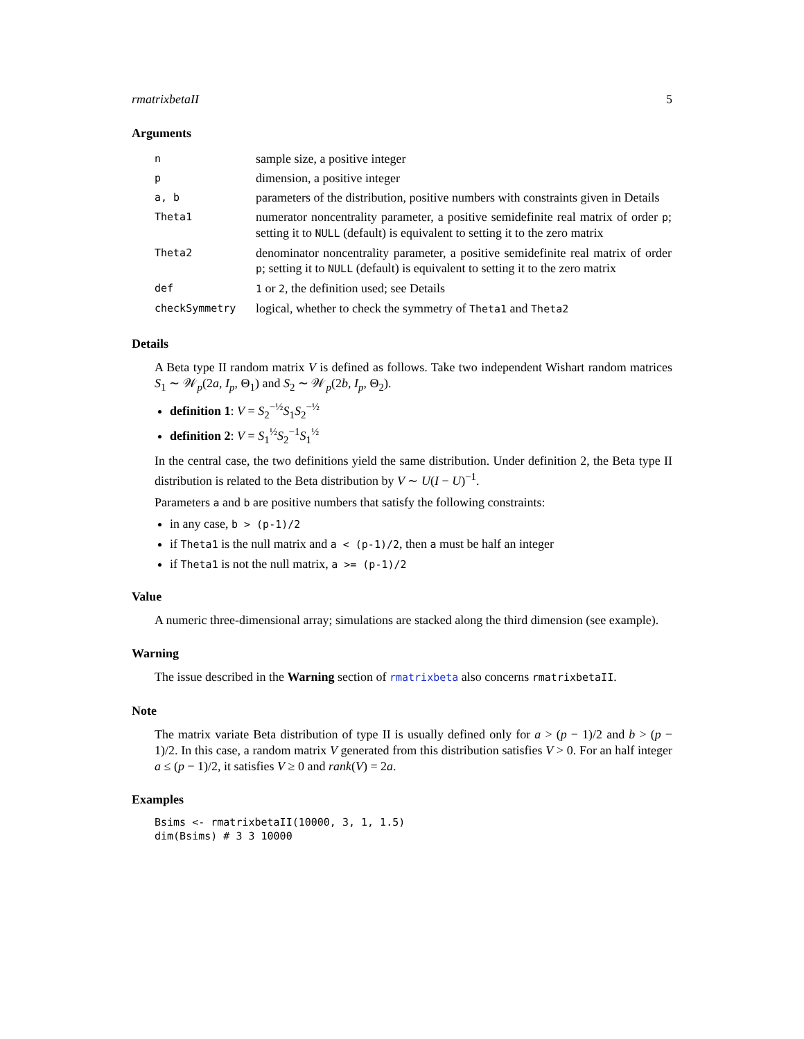rmatrixbetaII 5
Arguments
| n | sample size, a positive integer |
| p | dimension, a positive integer |
| a, b | parameters of the distribution, positive numbers with constraints given in Details |
| Theta1 | numerator noncentrality parameter, a positive semidefinite real matrix of order p ; setting it to NULL (default) is equivalent to setting it to the zero matrix |
| Theta2 | denominator noncentrality parameter, a positive semidefinite real matrix of order p ; setting it to NULL (default) is equivalent to setting it to the zero matrix |
| def | 1 or 2 , the definition used; see Details |
| checkSymmetry | logical, whether to check the symmetry of Theta1 and Theta2 |
Details
A Beta type II random matrix V is defined as follows. Take two independent Wishart random matrices S<sub>1</sub> ∼ 𝒲<sub>p</sub>(2a, I<sub>p</sub>, Θ<sub>1</sub>) and S<sub>2</sub> ∼ 𝒲<sub>p</sub>(2b, I<sub>p</sub>, Θ<sub>2</sub>).
definition 1: V = S<sub>2</sub><sup>−½</sup>S<sub>1</sub>S<sub>2</sub><sup>−½</sup>
definition 2: V = S<sub>1</sub><sup>½</sup>S<sub>2</sub><sup>−1</sup>S<sub>1</sub><sup>½</sup>
In the central case, the two definitions yield the same distribution. Under definition 2, the Beta type II distribution is related to the Beta distribution by V ∼ U(I − U)<sup>−1</sup>.
Parameters a and b are positive numbers that satisfy the following constraints:
in any case, b > (p-1)/2
if Theta1 is the null matrix and a < (p-1)/2, then a must be half an integer
if Theta1 is not the null matrix, a >= (p-1)/2
Value
A numeric three-dimensional array; simulations are stacked along the third dimension (see example).
Warning
The issue described in the Warning section of rmatrixbeta also concerns rmatrixbetaII.
Note
The matrix variate Beta distribution of type II is usually defined only for a > (p − 1)/2 and b > (p − 1)/2. In this case, a random matrix V generated from this distribution satisfies V > 0. For an half integer a ≤ (p − 1)/2, it satisfies V ≥ 0 and rank(V) = 2a.
Examples
Bsims <- rmatrixbetaII(10000, 3, 1, 1.5)
dim(Bsims) # 3 3 10000